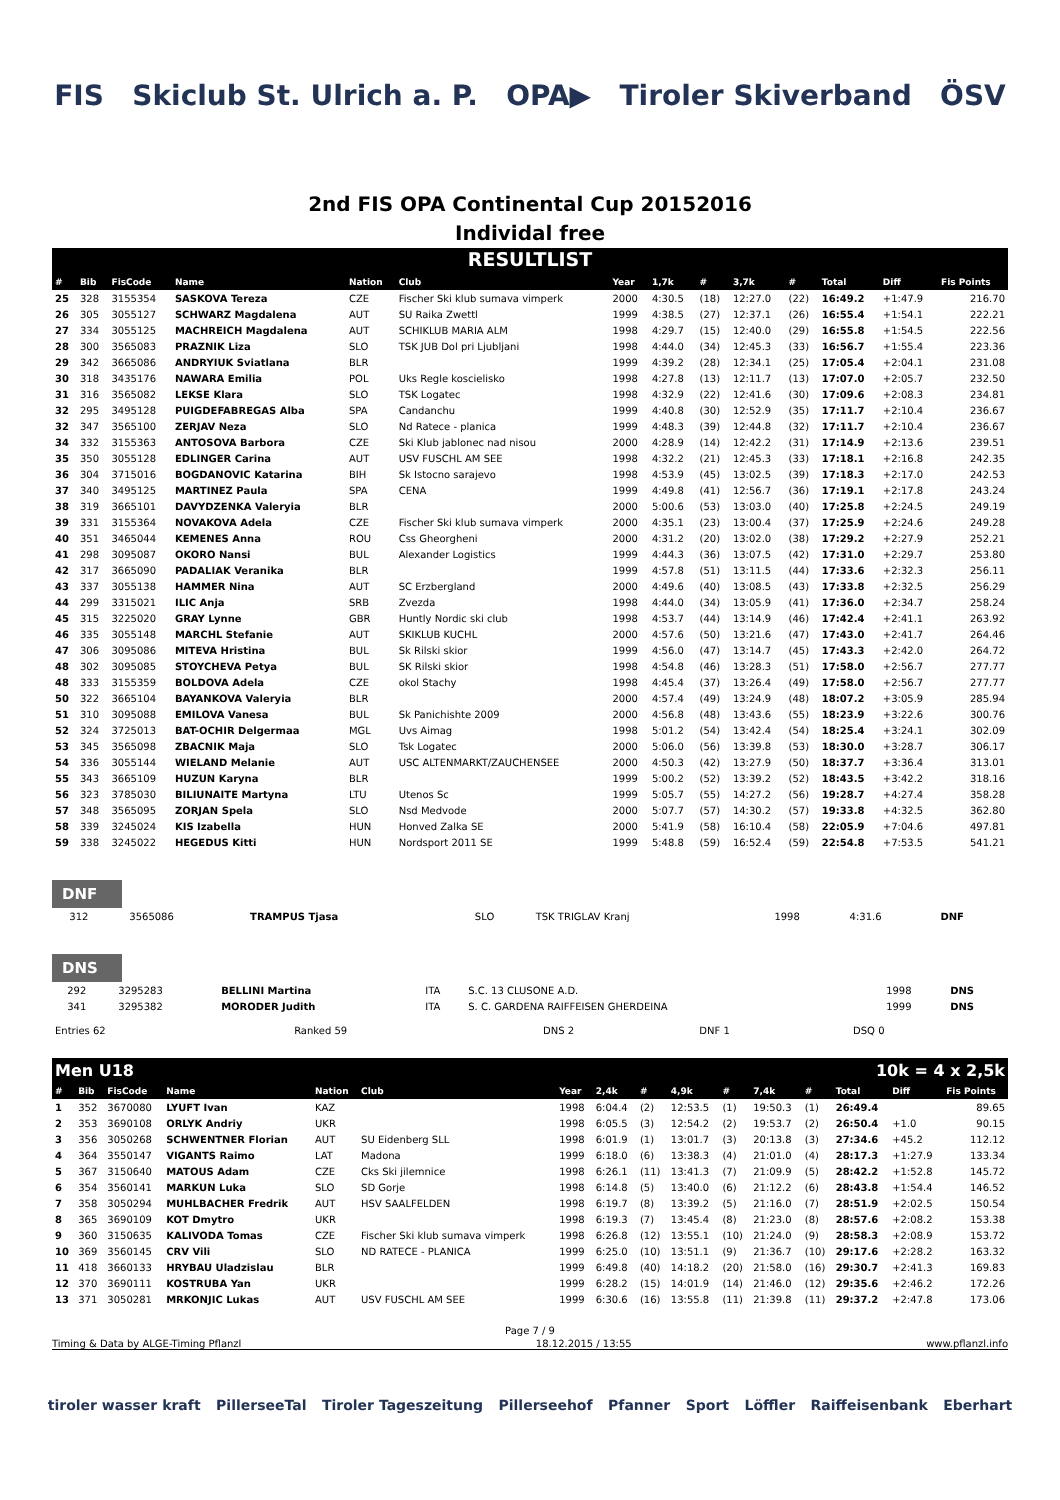FIS Skiclub St. Ulrich a. P. OPA▶ Tiroler Skiverband ÖSV
2nd FIS OPA Continental Cup 20152016
Individal free
RESULTLIST
| # | Bib | FisCode | Name | Nation | Club | Year | 1,7k | # | 3,7k | # | Total | Diff | Fis Points |
| --- | --- | --- | --- | --- | --- | --- | --- | --- | --- | --- | --- | --- | --- |
| 25 | 328 | 3155354 | SASKOVA Tereza | CZE | Fischer Ski klub sumava vimperk | 2000 | 4:30.5 | (18) | 12:27.0 | (22) | 16:49.2 | +1:47.9 | 216.70 |
| 26 | 305 | 3055127 | SCHWARZ Magdalena | AUT | SU Raika Zwettl | 1999 | 4:38.5 | (27) | 12:37.1 | (26) | 16:55.4 | +1:54.1 | 222.21 |
| 27 | 334 | 3055125 | MACHREICH Magdalena | AUT | SCHIKLUB MARIA ALM | 1998 | 4:29.7 | (15) | 12:40.0 | (29) | 16:55.8 | +1:54.5 | 222.56 |
| 28 | 300 | 3565083 | PRAZNIK Liza | SLO | TSK JUB Dol pri Ljubljani | 1998 | 4:44.0 | (34) | 12:45.3 | (33) | 16:56.7 | +1:55.4 | 223.36 |
| 29 | 342 | 3665086 | ANDRYIUK Sviatlana | BLR | | 1999 | 4:39.2 | (28) | 12:34.1 | (25) | 17:05.4 | +2:04.1 | 231.08 |
| 30 | 318 | 3435176 | NAWARA Emilia | POL | Uks Regle koscielisko | 1998 | 4:27.8 | (13) | 12:11.7 | (13) | 17:07.0 | +2:05.7 | 232.50 |
| 31 | 316 | 3565082 | LEKSE Klara | SLO | TSK Logatec | 1998 | 4:32.9 | (22) | 12:41.6 | (30) | 17:09.6 | +2:08.3 | 234.81 |
| 32 | 295 | 3495128 | PUIGDEFABREGAS Alba | SPA | Candanchu | 1999 | 4:40.8 | (30) | 12:52.9 | (35) | 17:11.7 | +2:10.4 | 236.67 |
| 32 | 347 | 3565100 | ZERJAV Neza | SLO | Nd Ratece - planica | 1999 | 4:48.3 | (39) | 12:44.8 | (32) | 17:11.7 | +2:10.4 | 236.67 |
| 34 | 332 | 3155363 | ANTOSOVA Barbora | CZE | Ski Klub jablonec nad nisou | 2000 | 4:28.9 | (14) | 12:42.2 | (31) | 17:14.9 | +2:13.6 | 239.51 |
| 35 | 350 | 3055128 | EDLINGER Carina | AUT | USV FUSCHL AM SEE | 1998 | 4:32.2 | (21) | 12:45.3 | (33) | 17:18.1 | +2:16.8 | 242.35 |
| 36 | 304 | 3715016 | BOGDANOVIC Katarina | BIH | Sk Istocno sarajevo | 1998 | 4:53.9 | (45) | 13:02.5 | (39) | 17:18.3 | +2:17.0 | 242.53 |
| 37 | 340 | 3495125 | MARTINEZ Paula | SPA | CENA | 1999 | 4:49.8 | (41) | 12:56.7 | (36) | 17:19.1 | +2:17.8 | 243.24 |
| 38 | 319 | 3665101 | DAVYDZENKA Valeryia | BLR | | 2000 | 5:00.6 | (53) | 13:03.0 | (40) | 17:25.8 | +2:24.5 | 249.19 |
| 39 | 331 | 3155364 | NOVAKOVA Adela | CZE | Fischer Ski klub sumava vimperk | 2000 | 4:35.1 | (23) | 13:00.4 | (37) | 17:25.9 | +2:24.6 | 249.28 |
| 40 | 351 | 3465044 | KEMENES Anna | ROU | Css Gheorgheni | 2000 | 4:31.2 | (20) | 13:02.0 | (38) | 17:29.2 | +2:27.9 | 252.21 |
| 41 | 298 | 3095087 | OKORO Nansi | BUL | Alexander Logistics | 1999 | 4:44.3 | (36) | 13:07.5 | (42) | 17:31.0 | +2:29.7 | 253.80 |
| 42 | 317 | 3665090 | PADALIAK Veranika | BLR | | 1999 | 4:57.8 | (51) | 13:11.5 | (44) | 17:33.6 | +2:32.3 | 256.11 |
| 43 | 337 | 3055138 | HAMMER Nina | AUT | SC Erzbergland | 2000 | 4:49.6 | (40) | 13:08.5 | (43) | 17:33.8 | +2:32.5 | 256.29 |
| 44 | 299 | 3315021 | ILIC Anja | SRB | Zvezda | 1998 | 4:44.0 | (34) | 13:05.9 | (41) | 17:36.0 | +2:34.7 | 258.24 |
| 45 | 315 | 3225020 | GRAY Lynne | GBR | Huntly Nordic ski club | 1998 | 4:53.7 | (44) | 13:14.9 | (46) | 17:42.4 | +2:41.1 | 263.92 |
| 46 | 335 | 3055148 | MARCHL Stefanie | AUT | SKIKLUB KUCHL | 2000 | 4:57.6 | (50) | 13:21.6 | (47) | 17:43.0 | +2:41.7 | 264.46 |
| 47 | 306 | 3095086 | MITEVA Hristina | BUL | Sk Rilski skior | 1999 | 4:56.0 | (47) | 13:14.7 | (45) | 17:43.3 | +2:42.0 | 264.72 |
| 48 | 302 | 3095085 | STOYCHEVA Petya | BUL | SK Rilski skior | 1998 | 4:54.8 | (46) | 13:28.3 | (51) | 17:58.0 | +2:56.7 | 277.77 |
| 48 | 333 | 3155359 | BOLDOVA Adela | CZE | okol Stachy | 1998 | 4:45.4 | (37) | 13:26.4 | (49) | 17:58.0 | +2:56.7 | 277.77 |
| 50 | 322 | 3665104 | BAYANKOVA Valeryia | BLR | | 2000 | 4:57.4 | (49) | 13:24.9 | (48) | 18:07.2 | +3:05.9 | 285.94 |
| 51 | 310 | 3095088 | EMILOVA Vanesa | BUL | Sk Panichishte 2009 | 2000 | 4:56.8 | (48) | 13:43.6 | (55) | 18:23.9 | +3:22.6 | 300.76 |
| 52 | 324 | 3725013 | BAT-OCHIR Delgermaa | MGL | Uvs Aimag | 1998 | 5:01.2 | (54) | 13:42.4 | (54) | 18:25.4 | +3:24.1 | 302.09 |
| 53 | 345 | 3565098 | ZBACNIK Maja | SLO | Tsk Logatec | 2000 | 5:06.0 | (56) | 13:39.8 | (53) | 18:30.0 | +3:28.7 | 306.17 |
| 54 | 336 | 3055144 | WIELAND Melanie | AUT | USC ALTENMARKT/ZAUCHENSEE | 2000 | 4:50.3 | (42) | 13:27.9 | (50) | 18:37.7 | +3:36.4 | 313.01 |
| 55 | 343 | 3665109 | HUZUN Karyna | BLR | | 1999 | 5:00.2 | (52) | 13:39.2 | (52) | 18:43.5 | +3:42.2 | 318.16 |
| 56 | 323 | 3785030 | BILIUNAITE Martyna | LTU | Utenos Sc | 1999 | 5:05.7 | (55) | 14:27.2 | (56) | 19:28.7 | +4:27.4 | 358.28 |
| 57 | 348 | 3565095 | ZORJAN Spela | SLO | Nsd Medvode | 2000 | 5:07.7 | (57) | 14:30.2 | (57) | 19:33.8 | +4:32.5 | 362.80 |
| 58 | 339 | 3245024 | KIS Izabella | HUN | Honved Zalka SE | 2000 | 5:41.9 | (58) | 16:10.4 | (58) | 22:05.9 | +7:04.6 | 497.81 |
| 59 | 338 | 3245022 | HEGEDUS Kitti | HUN | Nordsport 2011 SE | 1999 | 5:48.8 | (59) | 16:52.4 | (59) | 22:54.8 | +7:53.5 | 541.21 |
DNF
| | 312 | 3565086 | TRAMPUS Tjasa | SLO | TSK TRIGLAV Kranj | 1998 | 4:31.6 | DNF |
DNS
| | 292 | 3295283 | BELLINI Martina | ITA | S.C. 13 CLUSONE A.D. | 1998 | DNS |
| | 341 | 3295382 | MORODER Judith | ITA | S. C. GARDENA RAIFFEISEN GHERDEINA | 1999 | DNS |
| Entries 62 | Ranked 59 | DNS 2 | DNF 1 | DSQ 0 |
Men U18 10k = 4 x 2,5k
| # | Bib | FisCode | Name | Nation | Club | Year | 2,4k | # | 4,9k | # | 7,4k | # | Total | Diff | Fis Points |
| --- | --- | --- | --- | --- | --- | --- | --- | --- | --- | --- | --- | --- | --- | --- | --- |
| 1 | 352 | 3670080 | LYUFT Ivan | KAZ | | 1998 | 6:04.4 | (2) | 12:53.5 | (1) | 19:50.3 | (1) | 26:49.4 | | 89.65 |
| 2 | 353 | 3690108 | ORLYK Andriy | UKR | | 1998 | 6:05.5 | (3) | 12:54.2 | (2) | 19:53.7 | (2) | 26:50.4 | +1.0 | 90.15 |
| 3 | 356 | 3050268 | SCHWENTNER Florian | AUT | SU Eidenberg SLL | 1998 | 6:01.9 | (1) | 13:01.7 | (3) | 20:13.8 | (3) | 27:34.6 | +45.2 | 112.12 |
| 4 | 364 | 3550147 | VIGANTS Raimo | LAT | Madona | 1999 | 6:18.0 | (6) | 13:38.3 | (4) | 21:01.0 | (4) | 28:17.3 | +1:27.9 | 133.34 |
| 5 | 367 | 3150640 | MATOUS Adam | CZE | Cks Ski jilemnice | 1998 | 6:26.1 | (11) | 13:41.3 | (7) | 21:09.9 | (5) | 28:42.2 | +1:52.8 | 145.72 |
| 6 | 354 | 3560141 | MARKUN Luka | SLO | SD Gorje | 1998 | 6:14.8 | (5) | 13:40.0 | (6) | 21:12.2 | (6) | 28:43.8 | +1:54.4 | 146.52 |
| 7 | 358 | 3050294 | MUHLBACHER Fredrik | AUT | HSV SAALFELDEN | 1998 | 6:19.7 | (8) | 13:39.2 | (5) | 21:16.0 | (7) | 28:51.9 | +2:02.5 | 150.54 |
| 8 | 365 | 3690109 | KOT Dmytro | UKR | | 1998 | 6:19.3 | (7) | 13:45.4 | (8) | 21:23.0 | (8) | 28:57.6 | +2:08.2 | 153.38 |
| 9 | 360 | 3150635 | KALIVODA Tomas | CZE | Fischer Ski klub sumava vimperk | 1998 | 6:26.8 | (12) | 13:55.1 | (10) | 21:24.0 | (9) | 28:58.3 | +2:08.9 | 153.72 |
| 10 | 369 | 3560145 | CRV Vili | SLO | ND RATECE - PLANICA | 1999 | 6:25.0 | (10) | 13:51.1 | (9) | 21:36.7 | (10) | 29:17.6 | +2:28.2 | 163.32 |
| 11 | 418 | 3660133 | HRYBAU Uladzislau | BLR | | 1999 | 6:49.8 | (40) | 14:18.2 | (20) | 21:58.0 | (16) | 29:30.7 | +2:41.3 | 169.83 |
| 12 | 370 | 3690111 | KOSTRUBA Yan | UKR | | 1999 | 6:28.2 | (15) | 14:01.9 | (14) | 21:46.0 | (12) | 29:35.6 | +2:46.2 | 172.26 |
| 13 | 371 | 3050281 | MRKONJIC Lukas | AUT | USV FUSCHL AM SEE | 1999 | 6:30.6 | (16) | 13:55.8 | (11) | 21:39.8 | (11) | 29:37.2 | +2:47.8 | 173.06 |
Page 7 / 9
Timing & Data by ALGE-Timing Pflanzl 18.12.2015 / 13:55 www.pflanzl.info
tiroler wasser kraft PillerseeTal Tiroler Tageszeitung Pillerseehof Pfanner Sport Löffler Raiffeisenbank Eberhart